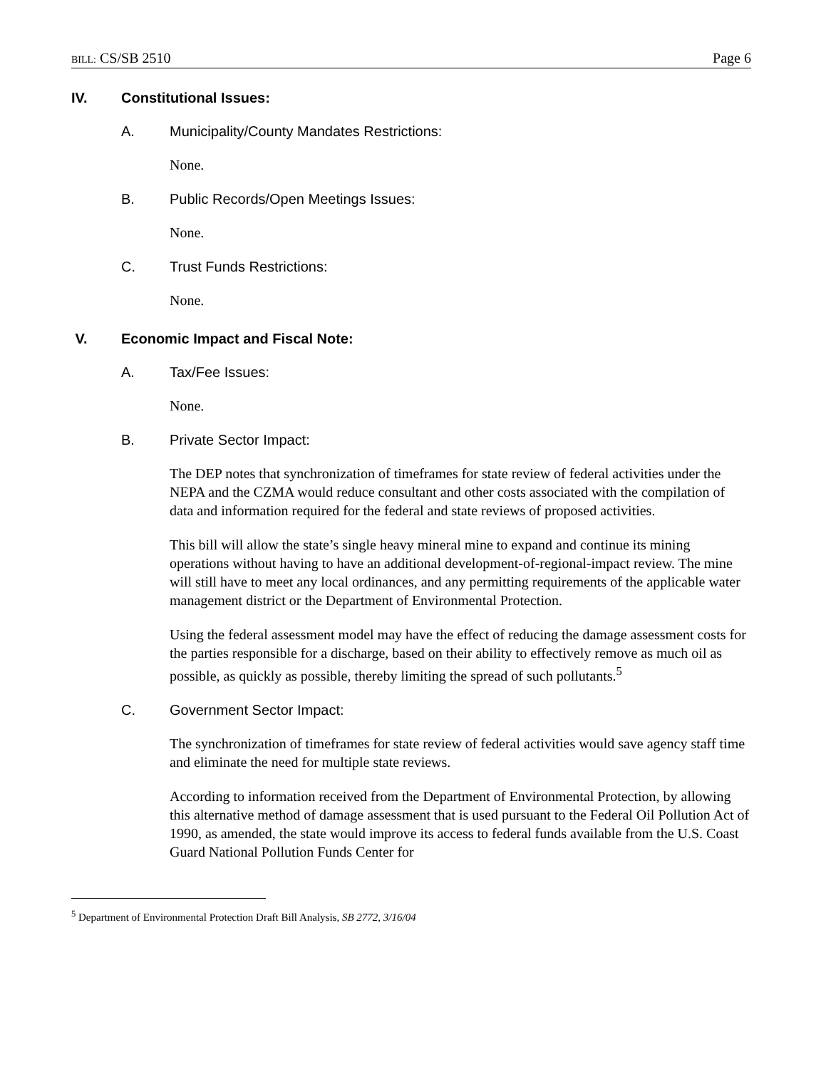BILL: CS/SB 2510 Page 6
IV. Constitutional Issues:
A. Municipality/County Mandates Restrictions:
None.
B. Public Records/Open Meetings Issues:
None.
C. Trust Funds Restrictions:
None.
V. Economic Impact and Fiscal Note:
A. Tax/Fee Issues:
None.
B. Private Sector Impact:
The DEP notes that synchronization of timeframes for state review of federal activities under the NEPA and the CZMA would reduce consultant and other costs associated with the compilation of data and information required for the federal and state reviews of proposed activities.
This bill will allow the state’s single heavy mineral mine to expand and continue its mining operations without having to have an additional development-of-regional-impact review. The mine will still have to meet any local ordinances, and any permitting requirements of the applicable water management district or the Department of Environmental Protection.
Using the federal assessment model may have the effect of reducing the damage assessment costs for the parties responsible for a discharge, based on their ability to effectively remove as much oil as possible, as quickly as possible, thereby limiting the spread of such pollutants.<sup>5</sup>
C. Government Sector Impact:
The synchronization of timeframes for state review of federal activities would save agency staff time and eliminate the need for multiple state reviews.
According to information received from the Department of Environmental Protection, by allowing this alternative method of damage assessment that is used pursuant to the Federal Oil Pollution Act of 1990, as amended, the state would improve its access to federal funds available from the U.S. Coast Guard National Pollution Funds Center for
<sup>5</sup> Department of Environmental Protection Draft Bill Analysis, SB 2772, 3/16/04